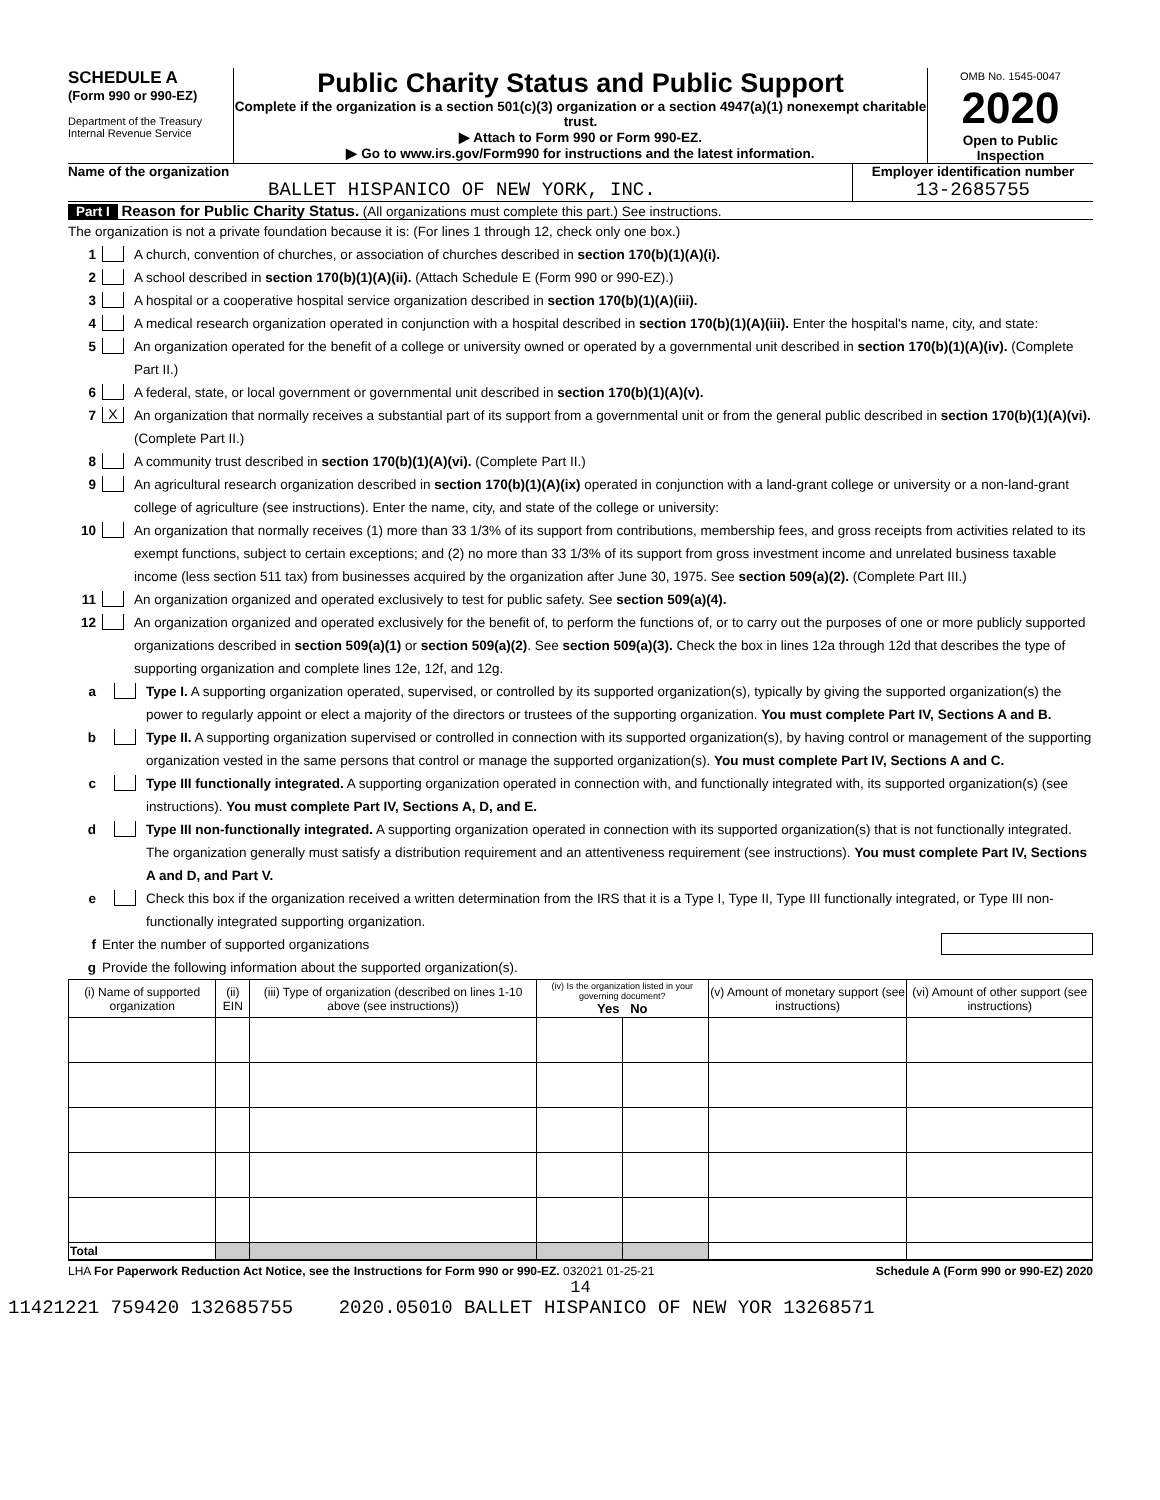SCHEDULE A
(Form 990 or 990-EZ)
Department of the Treasury
Internal Revenue Service
Public Charity Status and Public Support
Complete if the organization is a section 501(c)(3) organization or a section 4947(a)(1) nonexempt charitable trust.
▶ Attach to Form 990 or Form 990-EZ.
▶ Go to www.irs.gov/Form990 for instructions and the latest information.
OMB No. 1545-0047
2020
Open to Public Inspection
Name of the organization
BALLET HISPANICO OF NEW YORK, INC.
Employer identification number
13-2685755
Part I Reason for Public Charity Status. (All organizations must complete this part.) See instructions.
The organization is not a private foundation because it is: (For lines 1 through 12, check only one box.)
1 A church, convention of churches, or association of churches described in section 170(b)(1)(A)(i).
2 A school described in section 170(b)(1)(A)(ii). (Attach Schedule E (Form 990 or 990-EZ).)
3 A hospital or a cooperative hospital service organization described in section 170(b)(1)(A)(iii).
4 A medical research organization operated in conjunction with a hospital described in section 170(b)(1)(A)(iii). Enter the hospital's name, city, and state:
5 An organization operated for the benefit of a college or university owned or operated by a governmental unit described in section 170(b)(1)(A)(iv). (Complete Part II.)
6 A federal, state, or local government or governmental unit described in section 170(b)(1)(A)(v).
7 X An organization that normally receives a substantial part of its support from a governmental unit or from the general public described in section 170(b)(1)(A)(vi). (Complete Part II.)
8 A community trust described in section 170(b)(1)(A)(vi). (Complete Part II.)
9 An agricultural research organization described in section 170(b)(1)(A)(ix) operated in conjunction with a land-grant college or university or a non-land-grant college of agriculture (see instructions). Enter the name, city, and state of the college or university:
10 An organization that normally receives (1) more than 33 1/3% of its support from contributions, membership fees, and gross receipts from activities related to its exempt functions, subject to certain exceptions; and (2) no more than 33 1/3% of its support from gross investment income and unrelated business taxable income (less section 511 tax) from businesses acquired by the organization after June 30, 1975. See section 509(a)(2). (Complete Part III.)
11 An organization organized and operated exclusively to test for public safety. See section 509(a)(4).
12 An organization organized and operated exclusively for the benefit of, to perform the functions of, or to carry out the purposes of one or more publicly supported organizations described in section 509(a)(1) or section 509(a)(2). See section 509(a)(3). Check the box in lines 12a through 12d that describes the type of supporting organization and complete lines 12e, 12f, and 12g.
a Type I. A supporting organization operated, supervised, or controlled by its supported organization(s), typically by giving the supported organization(s) the power to regularly appoint or elect a majority of the directors or trustees of the supporting organization. You must complete Part IV, Sections A and B.
b Type II. A supporting organization supervised or controlled in connection with its supported organization(s), by having control or management of the supporting organization vested in the same persons that control or manage the supported organization(s). You must complete Part IV, Sections A and C.
c Type III functionally integrated. A supporting organization operated in connection with, and functionally integrated with, its supported organization(s) (see instructions). You must complete Part IV, Sections A, D, and E.
d Type III non-functionally integrated. A supporting organization operated in connection with its supported organization(s) that is not functionally integrated. The organization generally must satisfy a distribution requirement and an attentiveness requirement (see instructions). You must complete Part IV, Sections A and D, and Part V.
e Check this box if the organization received a written determination from the IRS that it is a Type I, Type II, Type III functionally integrated, or Type III non-functionally integrated supporting organization.
f Enter the number of supported organizations
g Provide the following information about the supported organization(s).
| (i) Name of supported organization | (ii) EIN | (iii) Type of organization (described on lines 1-10 above (see instructions)) | (iv) Is the organization listed in your governing document? Yes No | | (v) Amount of monetary support (see instructions) | (vi) Amount of other support (see instructions) |
| --- | --- | --- | --- | --- | --- | --- |
| Total | | | | | | |
LHA For Paperwork Reduction Act Notice, see the Instructions for Form 990 or 990-EZ. 032021 01-25-21 Schedule A (Form 990 or 990-EZ) 2020
14
11421221 759420 132685755 2020.05010 BALLET HISPANICO OF NEW YOR 13268571